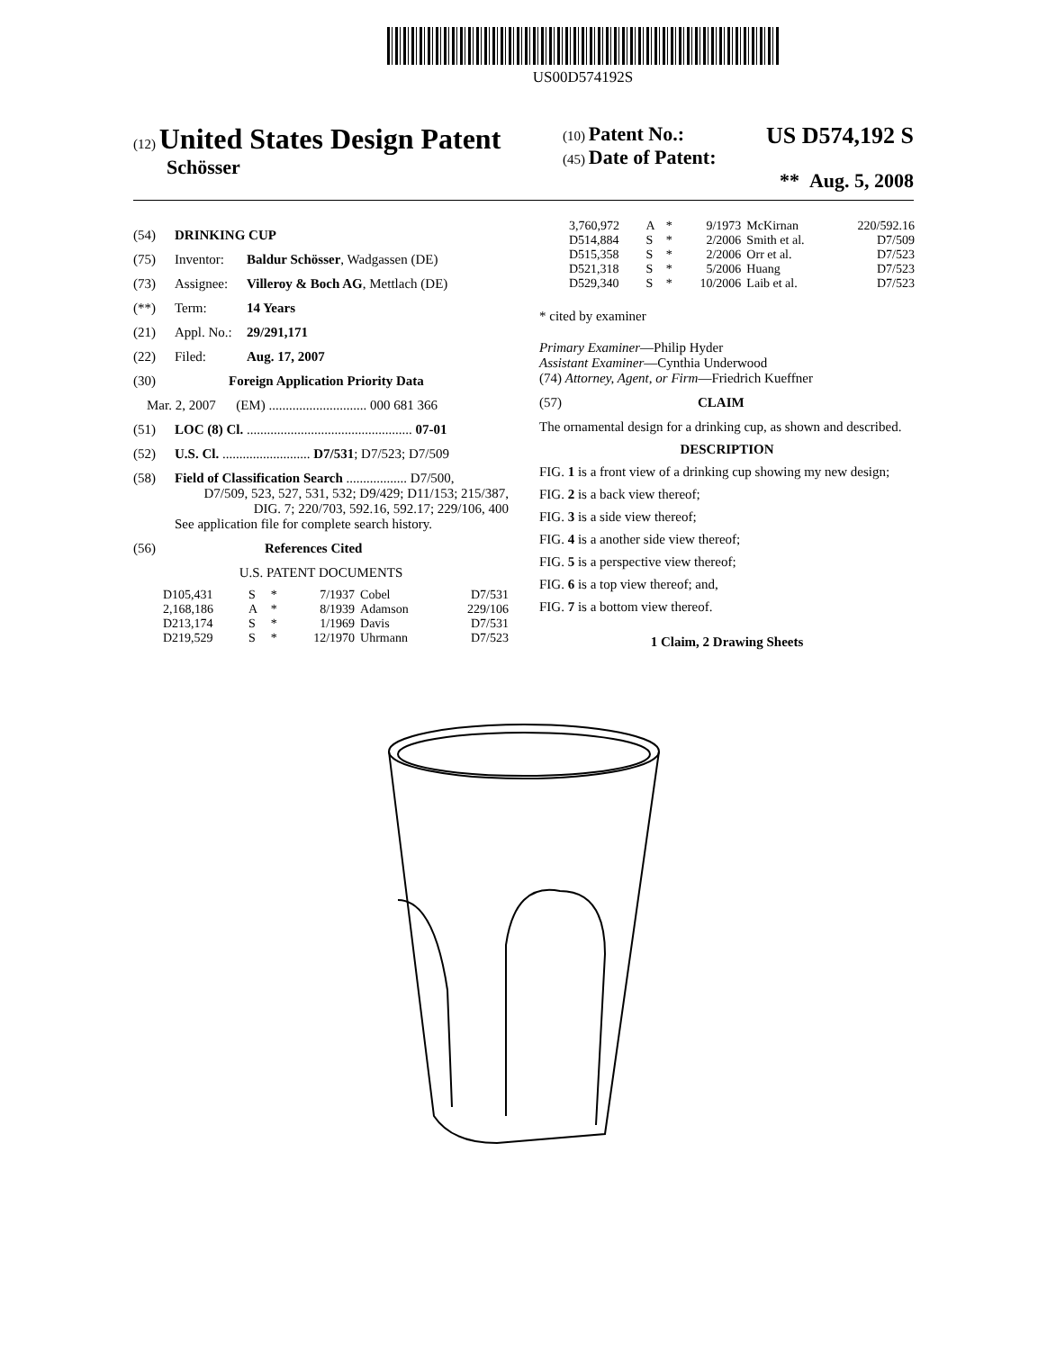US00D574192S
(12) United States Design Patent
Schösser
(10) Patent No.: US D574,192 S
(45) Date of Patent: ** Aug. 5, 2008
(54) DRINKING CUP
(75) Inventor: Baldur Schösser, Wadgassen (DE)
(73) Assignee: Villeroy & Boch AG, Mettlach (DE)
(**) Term: 14 Years
(21) Appl. No.: 29/291,171
(22) Filed: Aug. 17, 2007
(30) Foreign Application Priority Data
Mar. 2, 2007 (EM) ............................. 000 681 366
(51) LOC (8) Cl. ................................................. 07-01
(52) U.S. Cl. .......................... D7/531; D7/523; D7/509
(58) Field of Classification Search .................. D7/500,
D7/509, 523, 527, 531, 532; D9/429; D11/153; 215/387, DIG. 7; 220/703, 592.16, 592.17; 229/106, 400
See application file for complete search history.
(56) References Cited
U.S. PATENT DOCUMENTS
| D105,431 | S | * | 7/1937 | Cobel | D7/531 |
| 2,168,186 | A | * | 8/1939 | Adamson | 229/106 |
| D213,174 | S | * | 1/1969 | Davis | D7/531 |
| D219,529 | S | * | 12/1970 | Uhrmann | D7/523 |
| 3,760,972 | A | * | 9/1973 | McKirnan | 220/592.16 |
| D514,884 | S | * | 2/2006 | Smith et al. | D7/509 |
| D515,358 | S | * | 2/2006 | Orr et al. | D7/523 |
| D521,318 | S | * | 5/2006 | Huang | D7/523 |
| D529,340 | S | * | 10/2006 | Laib et al. | D7/523 |
* cited by examiner
Primary Examiner—Philip Hyder
Assistant Examiner—Cynthia Underwood
(74) Attorney, Agent, or Firm—Friedrich Kueffner
(57) CLAIM
The ornamental design for a drinking cup, as shown and described.
DESCRIPTION
FIG. 1 is a front view of a drinking cup showing my new design;
FIG. 2 is a back view thereof;
FIG. 3 is a side view thereof;
FIG. 4 is a another side view thereof;
FIG. 5 is a perspective view thereof;
FIG. 6 is a top view thereof; and,
FIG. 7 is a bottom view thereof.
1 Claim, 2 Drawing Sheets